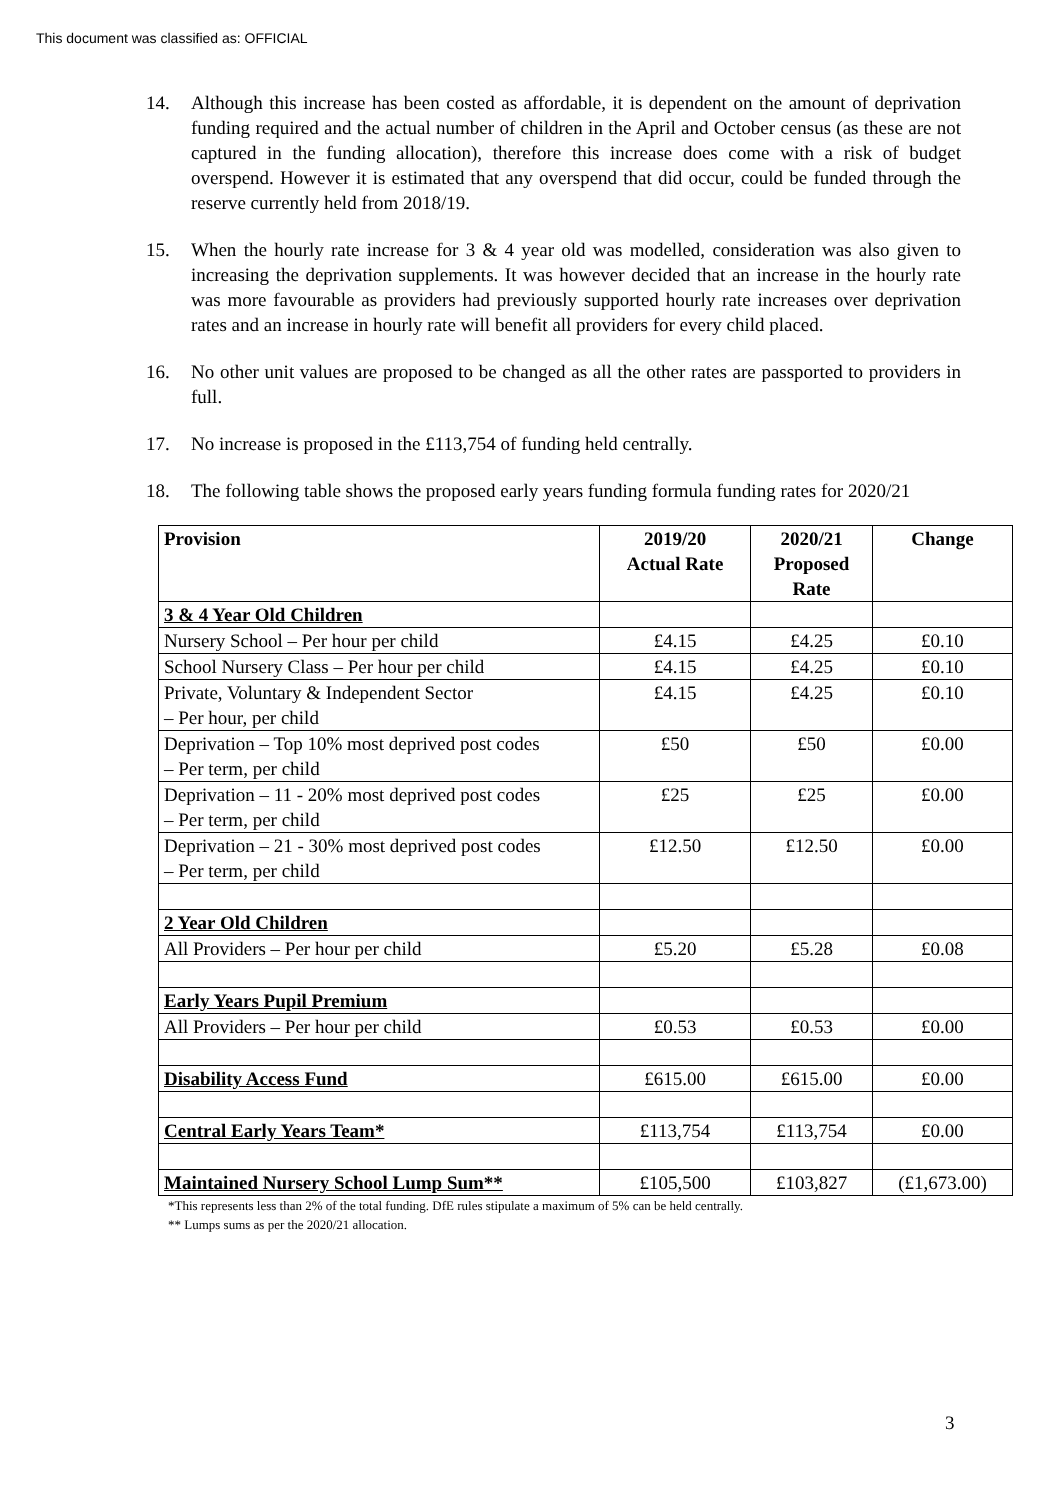This document was classified as: OFFICIAL
14. Although this increase has been costed as affordable, it is dependent on the amount of deprivation funding required and the actual number of children in the April and October census (as these are not captured in the funding allocation), therefore this increase does come with a risk of budget overspend. However it is estimated that any overspend that did occur, could be funded through the reserve currently held from 2018/19.
15. When the hourly rate increase for 3 & 4 year old was modelled, consideration was also given to increasing the deprivation supplements. It was however decided that an increase in the hourly rate was more favourable as providers had previously supported hourly rate increases over deprivation rates and an increase in hourly rate will benefit all providers for every child placed.
16. No other unit values are proposed to be changed as all the other rates are passported to providers in full.
17. No increase is proposed in the £113,754 of funding held centrally.
18. The following table shows the proposed early years funding formula funding rates for 2020/21
| Provision | 2019/20 Actual Rate | 2020/21 Proposed Rate | Change |
| --- | --- | --- | --- |
| 3 & 4 Year Old Children | | | |
| Nursery School – Per hour per child | £4.15 | £4.25 | £0.10 |
| School Nursery Class – Per hour per child | £4.15 | £4.25 | £0.10 |
| Private, Voluntary & Independent Sector – Per hour, per child | £4.15 | £4.25 | £0.10 |
| Deprivation – Top 10% most deprived post codes – Per term, per child | £50 | £50 | £0.00 |
| Deprivation – 11 - 20% most deprived post codes – Per term, per child | £25 | £25 | £0.00 |
| Deprivation – 21 - 30% most deprived post codes – Per term, per child | £12.50 | £12.50 | £0.00 |
| 2 Year Old Children | | | |
| All Providers – Per hour per child | £5.20 | £5.28 | £0.08 |
| Early Years Pupil Premium | | | |
| All Providers – Per hour per child | £0.53 | £0.53 | £0.00 |
| Disability Access Fund | £615.00 | £615.00 | £0.00 |
| Central Early Years Team* | £113,754 | £113,754 | £0.00 |
| Maintained Nursery School Lump Sum** | £105,500 | £103,827 | (£1,673.00) |
*This represents less than 2% of the total funding. DfE rules stipulate a maximum of 5% can be held centrally.
** Lumps sums as per the 2020/21 allocation.
3